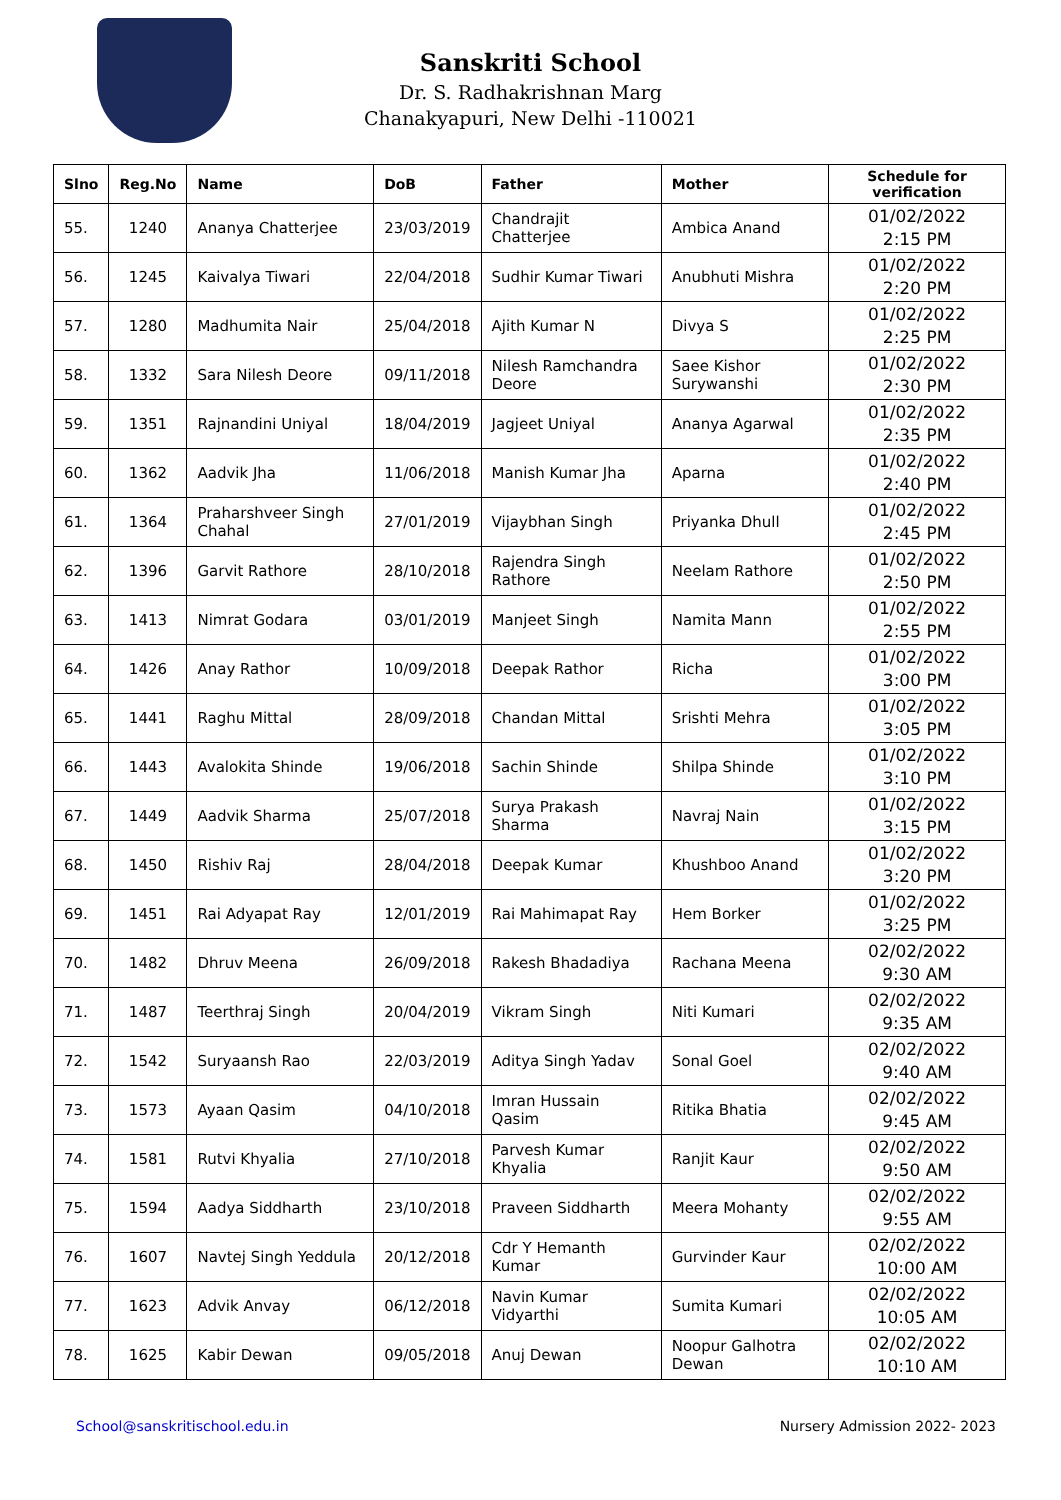Sanskriti School
Dr. S. Radhakrishnan Marg
Chanakyapuri, New Delhi -110021
| Slno | Reg.No | Name | DoB | Father | Mother | Schedule for verification |
| --- | --- | --- | --- | --- | --- | --- |
| 55. | 1240 | Ananya Chatterjee | 23/03/2019 | Chandrajit Chatterjee | Ambica Anand | 01/02/2022 2:15 PM |
| 56. | 1245 | Kaivalya Tiwari | 22/04/2018 | Sudhir Kumar Tiwari | Anubhuti Mishra | 01/02/2022 2:20 PM |
| 57. | 1280 | Madhumita Nair | 25/04/2018 | Ajith Kumar N | Divya S | 01/02/2022 2:25 PM |
| 58. | 1332 | Sara Nilesh Deore | 09/11/2018 | Nilesh Ramchandra Deore | Saee Kishor Surywanshi | 01/02/2022 2:30 PM |
| 59. | 1351 | Rajnandini Uniyal | 18/04/2019 | Jagjeet Uniyal | Ananya Agarwal | 01/02/2022 2:35 PM |
| 60. | 1362 | Aadvik Jha | 11/06/2018 | Manish Kumar Jha | Aparna | 01/02/2022 2:40 PM |
| 61. | 1364 | Praharshveer Singh Chahal | 27/01/2019 | Vijaybhan Singh | Priyanka Dhull | 01/02/2022 2:45 PM |
| 62. | 1396 | Garvit Rathore | 28/10/2018 | Rajendra Singh Rathore | Neelam Rathore | 01/02/2022 2:50 PM |
| 63. | 1413 | Nimrat Godara | 03/01/2019 | Manjeet Singh | Namita Mann | 01/02/2022 2:55 PM |
| 64. | 1426 | Anay Rathor | 10/09/2018 | Deepak Rathor | Richa | 01/02/2022 3:00 PM |
| 65. | 1441 | Raghu Mittal | 28/09/2018 | Chandan Mittal | Srishti Mehra | 01/02/2022 3:05 PM |
| 66. | 1443 | Avalokita Shinde | 19/06/2018 | Sachin Shinde | Shilpa Shinde | 01/02/2022 3:10 PM |
| 67. | 1449 | Aadvik Sharma | 25/07/2018 | Surya Prakash Sharma | Navraj Nain | 01/02/2022 3:15 PM |
| 68. | 1450 | Rishiv Raj | 28/04/2018 | Deepak Kumar | Khushboo Anand | 01/02/2022 3:20 PM |
| 69. | 1451 | Rai Adyapat Ray | 12/01/2019 | Rai Mahimapat Ray | Hem Borker | 01/02/2022 3:25 PM |
| 70. | 1482 | Dhruv Meena | 26/09/2018 | Rakesh Bhadadiya | Rachana Meena | 02/02/2022 9:30 AM |
| 71. | 1487 | Teerthraj Singh | 20/04/2019 | Vikram Singh | Niti Kumari | 02/02/2022 9:35 AM |
| 72. | 1542 | Suryaansh Rao | 22/03/2019 | Aditya Singh Yadav | Sonal Goel | 02/02/2022 9:40 AM |
| 73. | 1573 | Ayaan Qasim | 04/10/2018 | Imran Hussain Qasim | Ritika Bhatia | 02/02/2022 9:45 AM |
| 74. | 1581 | Rutvi Khyalia | 27/10/2018 | Parvesh Kumar Khyalia | Ranjit Kaur | 02/02/2022 9:50 AM |
| 75. | 1594 | Aadya Siddharth | 23/10/2018 | Praveen Siddharth | Meera Mohanty | 02/02/2022 9:55 AM |
| 76. | 1607 | Navtej Singh Yeddula | 20/12/2018 | Cdr Y Hemanth Kumar | Gurvinder Kaur | 02/02/2022 10:00 AM |
| 77. | 1623 | Advik Anvay | 06/12/2018 | Navin Kumar Vidyarthi | Sumita Kumari | 02/02/2022 10:05 AM |
| 78. | 1625 | Kabir Dewan | 09/05/2018 | Anuj Dewan | Noopur Galhotra Dewan | 02/02/2022 10:10 AM |
School@sanskritischool.edu.in Nursery Admission 2022- 2023